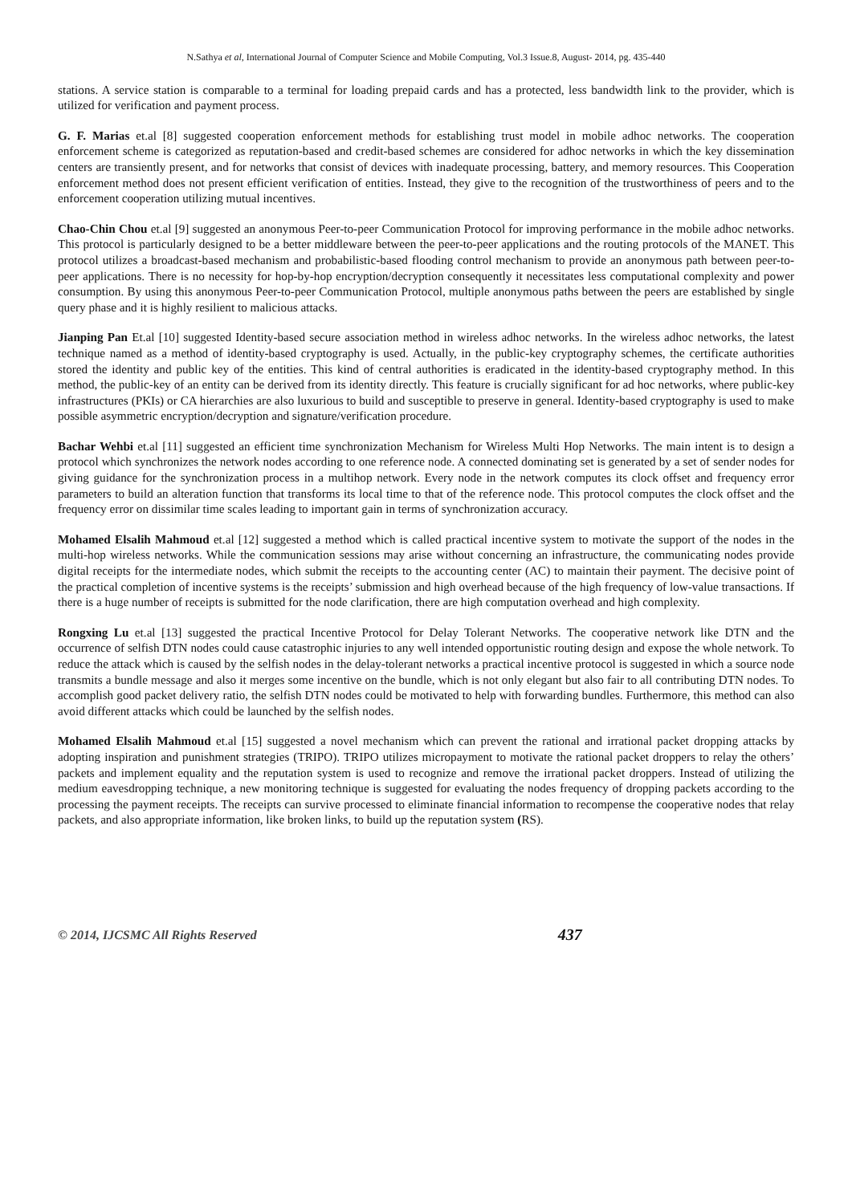N.Sathya et al, International Journal of Computer Science and Mobile Computing, Vol.3 Issue.8, August- 2014, pg. 435-440
stations. A service station is comparable to a terminal for loading prepaid cards and has a protected, less bandwidth link to the provider, which is utilized for verification and payment process.
G. F. Marias et.al [8] suggested cooperation enforcement methods for establishing trust model in mobile adhoc networks. The cooperation enforcement scheme is categorized as reputation-based and credit-based schemes are considered for adhoc networks in which the key dissemination centers are transiently present, and for networks that consist of devices with inadequate processing, battery, and memory resources. This Cooperation enforcement method does not present efficient verification of entities. Instead, they give to the recognition of the trustworthiness of peers and to the enforcement cooperation utilizing mutual incentives.
Chao-Chin Chou et.al [9] suggested an anonymous Peer-to-peer Communication Protocol for improving performance in the mobile adhoc networks. This protocol is particularly designed to be a better middleware between the peer-to-peer applications and the routing protocols of the MANET. This protocol utilizes a broadcast-based mechanism and probabilistic-based flooding control mechanism to provide an anonymous path between peer-to-peer applications. There is no necessity for hop-by-hop encryption/decryption consequently it necessitates less computational complexity and power consumption. By using this anonymous Peer-to-peer Communication Protocol, multiple anonymous paths between the peers are established by single query phase and it is highly resilient to malicious attacks.
Jianping Pan Et.al [10] suggested Identity-based secure association method in wireless adhoc networks. In the wireless adhoc networks, the latest technique named as a method of identity-based cryptography is used. Actually, in the public-key cryptography schemes, the certificate authorities stored the identity and public key of the entities. This kind of central authorities is eradicated in the identity-based cryptography method. In this method, the public-key of an entity can be derived from its identity directly. This feature is crucially significant for ad hoc networks, where public-key infrastructures (PKIs) or CA hierarchies are also luxurious to build and susceptible to preserve in general. Identity-based cryptography is used to make possible asymmetric encryption/decryption and signature/verification procedure.
Bachar Wehbi et.al [11] suggested an efficient time synchronization Mechanism for Wireless Multi Hop Networks. The main intent is to design a protocol which synchronizes the network nodes according to one reference node. A connected dominating set is generated by a set of sender nodes for giving guidance for the synchronization process in a multihop network. Every node in the network computes its clock offset and frequency error parameters to build an alteration function that transforms its local time to that of the reference node. This protocol computes the clock offset and the frequency error on dissimilar time scales leading to important gain in terms of synchronization accuracy.
Mohamed Elsalih Mahmoud et.al [12] suggested a method which is called practical incentive system to motivate the support of the nodes in the multi-hop wireless networks. While the communication sessions may arise without concerning an infrastructure, the communicating nodes provide digital receipts for the intermediate nodes, which submit the receipts to the accounting center (AC) to maintain their payment. The decisive point of the practical completion of incentive systems is the receipts’ submission and high overhead because of the high frequency of low-value transactions. If there is a huge number of receipts is submitted for the node clarification, there are high computation overhead and high complexity.
Rongxing Lu et.al [13] suggested the practical Incentive Protocol for Delay Tolerant Networks. The cooperative network like DTN and the occurrence of selfish DTN nodes could cause catastrophic injuries to any well intended opportunistic routing design and expose the whole network. To reduce the attack which is caused by the selfish nodes in the delay-tolerant networks a practical incentive protocol is suggested in which a source node transmits a bundle message and also it merges some incentive on the bundle, which is not only elegant but also fair to all contributing DTN nodes. To accomplish good packet delivery ratio, the selfish DTN nodes could be motivated to help with forwarding bundles. Furthermore, this method can also avoid different attacks which could be launched by the selfish nodes.
Mohamed Elsalih Mahmoud et.al [15] suggested a novel mechanism which can prevent the rational and irrational packet dropping attacks by adopting inspiration and punishment strategies (TRIPO). TRIPO utilizes micropayment to motivate the rational packet droppers to relay the others’ packets and implement equality and the reputation system is used to recognize and remove the irrational packet droppers. Instead of utilizing the medium eavesdropping technique, a new monitoring technique is suggested for evaluating the nodes frequency of dropping packets according to the processing the payment receipts. The receipts can survive processed to eliminate financial information to recompense the cooperative nodes that relay packets, and also appropriate information, like broken links, to build up the reputation system (RS).
© 2014, IJCSMC All Rights Reserved 437